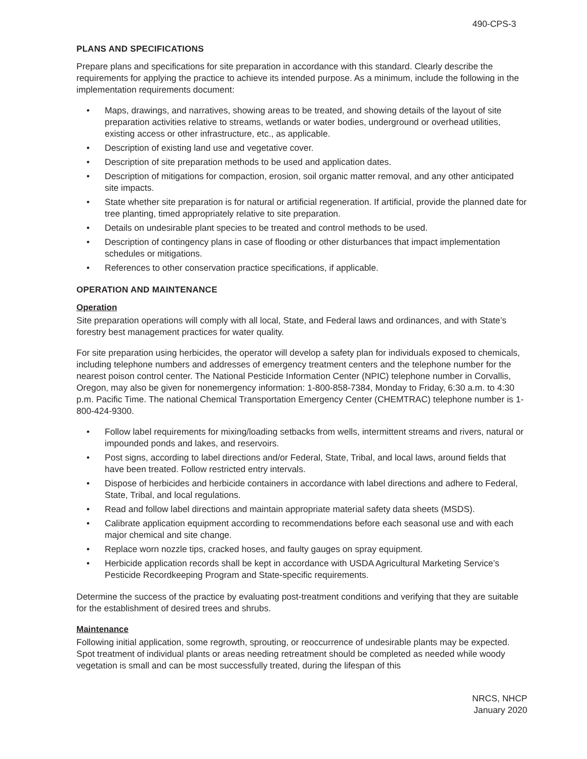490-CPS-3
PLANS AND SPECIFICATIONS
Prepare plans and specifications for site preparation in accordance with this standard. Clearly describe the requirements for applying the practice to achieve its intended purpose. As a minimum, include the following in the implementation requirements document:
• Maps, drawings, and narratives, showing areas to be treated, and showing details of the layout of site preparation activities relative to streams, wetlands or water bodies, underground or overhead utilities, existing access or other infrastructure, etc., as applicable.
• Description of existing land use and vegetative cover.
• Description of site preparation methods to be used and application dates.
• Description of mitigations for compaction, erosion, soil organic matter removal, and any other anticipated site impacts.
• State whether site preparation is for natural or artificial regeneration. If artificial, provide the planned date for tree planting, timed appropriately relative to site preparation.
• Details on undesirable plant species to be treated and control methods to be used.
• Description of contingency plans in case of flooding or other disturbances that impact implementation schedules or mitigations.
• References to other conservation practice specifications, if applicable.
OPERATION AND MAINTENANCE
Operation
Site preparation operations will comply with all local, State, and Federal laws and ordinances, and with State’s forestry best management practices for water quality.
For site preparation using herbicides, the operator will develop a safety plan for individuals exposed to chemicals, including telephone numbers and addresses of emergency treatment centers and the telephone number for the nearest poison control center. The National Pesticide Information Center (NPIC) telephone number in Corvallis, Oregon, may also be given for nonemergency information: 1-800-858-7384, Monday to Friday, 6:30 a.m. to 4:30 p.m. Pacific Time. The national Chemical Transportation Emergency Center (CHEMTRAC) telephone number is 1-800-424-9300.
• Follow label requirements for mixing/loading setbacks from wells, intermittent streams and rivers, natural or impounded ponds and lakes, and reservoirs.
• Post signs, according to label directions and/or Federal, State, Tribal, and local laws, around fields that have been treated. Follow restricted entry intervals.
• Dispose of herbicides and herbicide containers in accordance with label directions and adhere to Federal, State, Tribal, and local regulations.
• Read and follow label directions and maintain appropriate material safety data sheets (MSDS).
• Calibrate application equipment according to recommendations before each seasonal use and with each major chemical and site change.
• Replace worn nozzle tips, cracked hoses, and faulty gauges on spray equipment.
• Herbicide application records shall be kept in accordance with USDA Agricultural Marketing Service’s Pesticide Recordkeeping Program and State-specific requirements.
Determine the success of the practice by evaluating post-treatment conditions and verifying that they are suitable for the establishment of desired trees and shrubs.
Maintenance
Following initial application, some regrowth, sprouting, or reoccurrence of undesirable plants may be expected. Spot treatment of individual plants or areas needing retreatment should be completed as needed while woody vegetation is small and can be most successfully treated, during the lifespan of this
NRCS, NHCP
January 2020